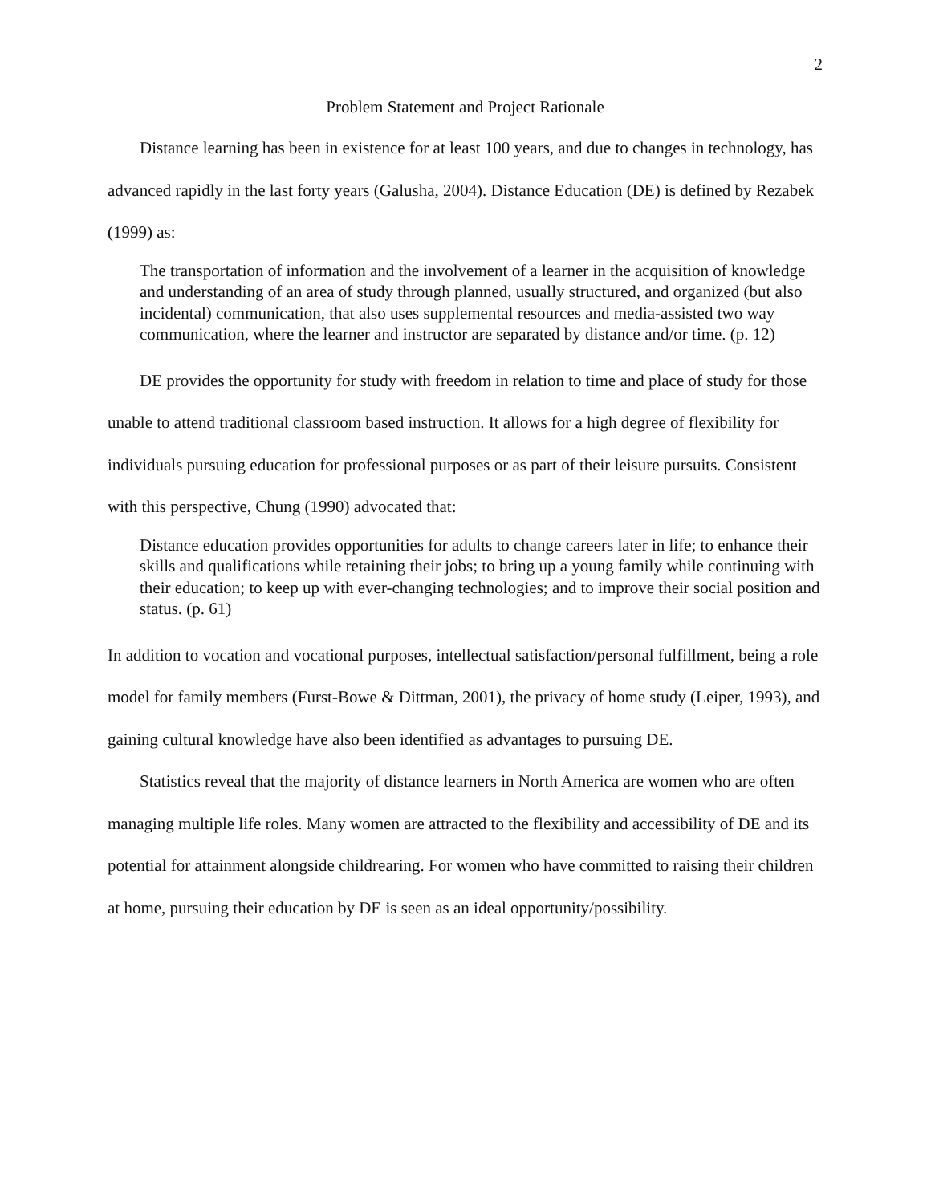2
Problem Statement and Project Rationale
Distance learning has been in existence for at least 100 years, and due to changes in technology, has advanced rapidly in the last forty years (Galusha, 2004). Distance Education (DE) is defined by Rezabek (1999) as:
The transportation of information and the involvement of a learner in the acquisition of knowledge and understanding of an area of study through planned, usually structured, and organized (but also incidental) communication, that also uses supplemental resources and media-assisted two way communication, where the learner and instructor are separated by distance and/or time. (p. 12)
DE provides the opportunity for study with freedom in relation to time and place of study for those unable to attend traditional classroom based instruction. It allows for a high degree of flexibility for individuals pursuing education for professional purposes or as part of their leisure pursuits. Consistent with this perspective, Chung (1990) advocated that:
Distance education provides opportunities for adults to change careers later in life; to enhance their skills and qualifications while retaining their jobs; to bring up a young family while continuing with their education; to keep up with ever-changing technologies; and to improve their social position and status. (p. 61)
In addition to vocation and vocational purposes, intellectual satisfaction/personal fulfillment, being a role model for family members (Furst-Bowe & Dittman, 2001), the privacy of home study (Leiper, 1993), and gaining cultural knowledge have also been identified as advantages to pursuing DE.
Statistics reveal that the majority of distance learners in North America are women who are often managing multiple life roles. Many women are attracted to the flexibility and accessibility of DE and its potential for attainment alongside childrearing. For women who have committed to raising their children at home, pursuing their education by DE is seen as an ideal opportunity/possibility.